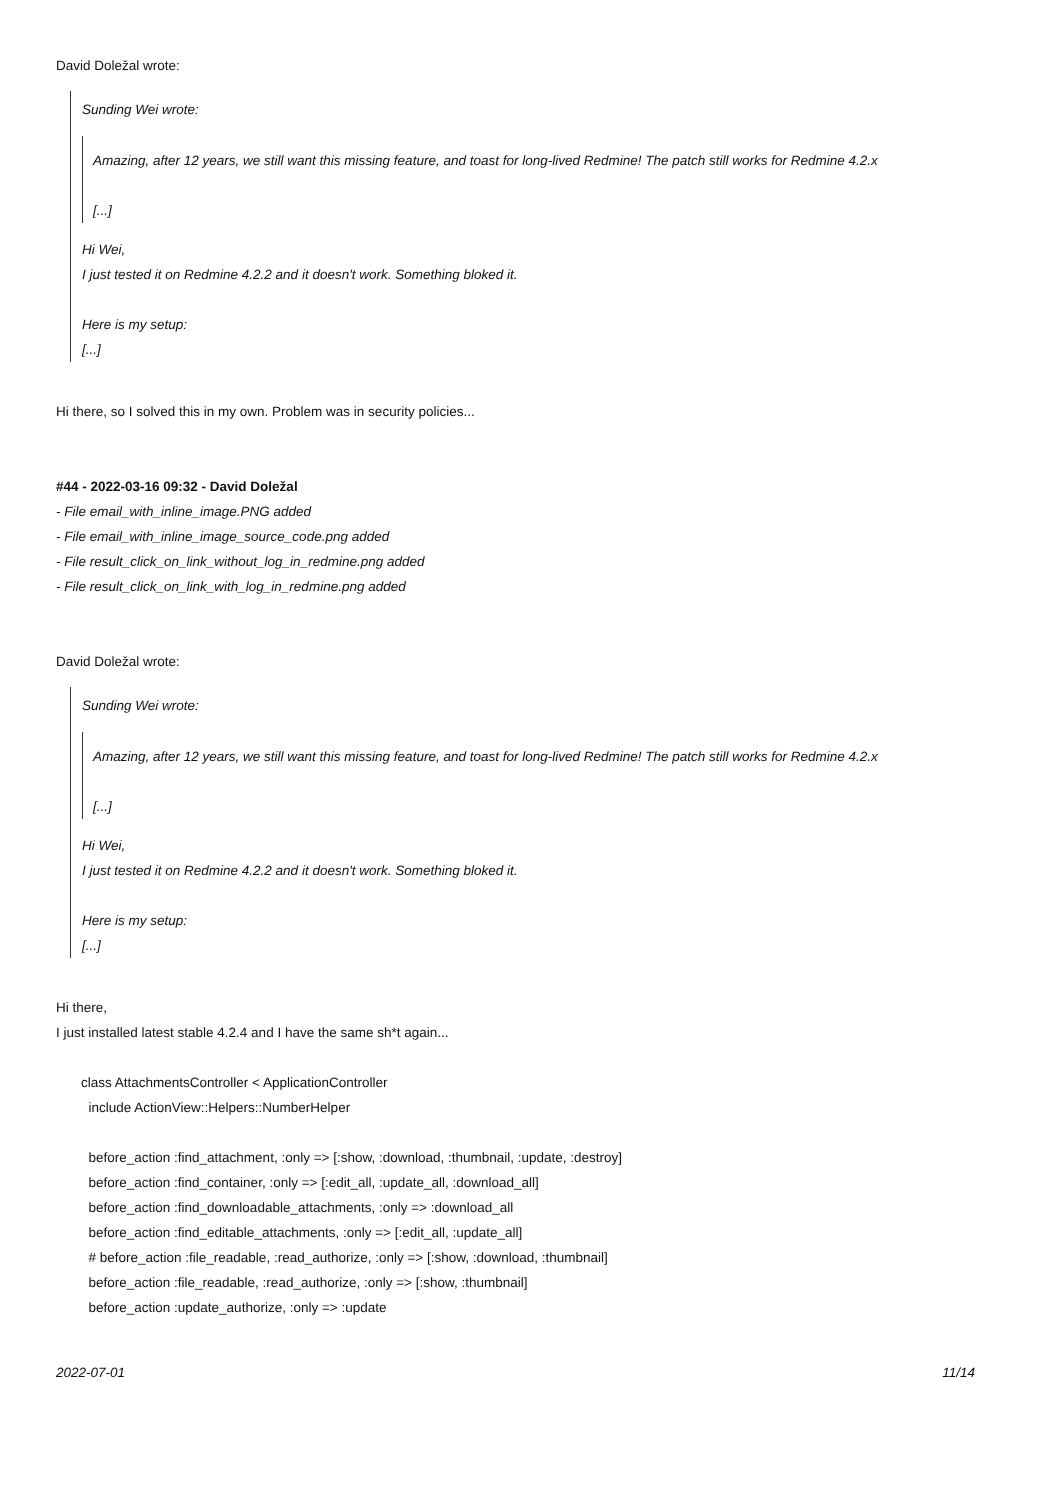David Doležal wrote:
Sunding Wei wrote:
Amazing, after 12 years, we still want this missing feature, and toast for long-lived Redmine! The patch still works for Redmine 4.2.x
[...]
Hi Wei,
I just tested it on Redmine 4.2.2 and it doesn't work. Something bloked it.
Here is my setup:
[...]
Hi there, so I solved this in my own. Problem was in security policies...
#44 - 2022-03-16 09:32 - David Doležal
- File email_with_inline_image.PNG added
- File email_with_inline_image_source_code.png added
- File result_click_on_link_without_log_in_redmine.png added
- File result_click_on_link_with_log_in_redmine.png added
David Doležal wrote:
Sunding Wei wrote:
Amazing, after 12 years, we still want this missing feature, and toast for long-lived Redmine! The patch still works for Redmine 4.2.x
[...]
Hi Wei,
I just tested it on Redmine 4.2.2 and it doesn't work. Something bloked it.
Here is my setup:
[...]
Hi there,
I just installed latest stable 4.2.4 and I have the same sh*t again...
class AttachmentsController < ApplicationController
include ActionView::Helpers::NumberHelper
before_action :find_attachment, :only => [:show, :download, :thumbnail, :update, :destroy]
before_action :find_container, :only => [:edit_all, :update_all, :download_all]
before_action :find_downloadable_attachments, :only => :download_all
before_action :find_editable_attachments, :only => [:edit_all, :update_all]
# before_action :file_readable, :read_authorize, :only => [:show, :download, :thumbnail]
before_action :file_readable, :read_authorize, :only => [:show, :thumbnail]
before_action :update_authorize, :only => :update
2022-07-01 11/14